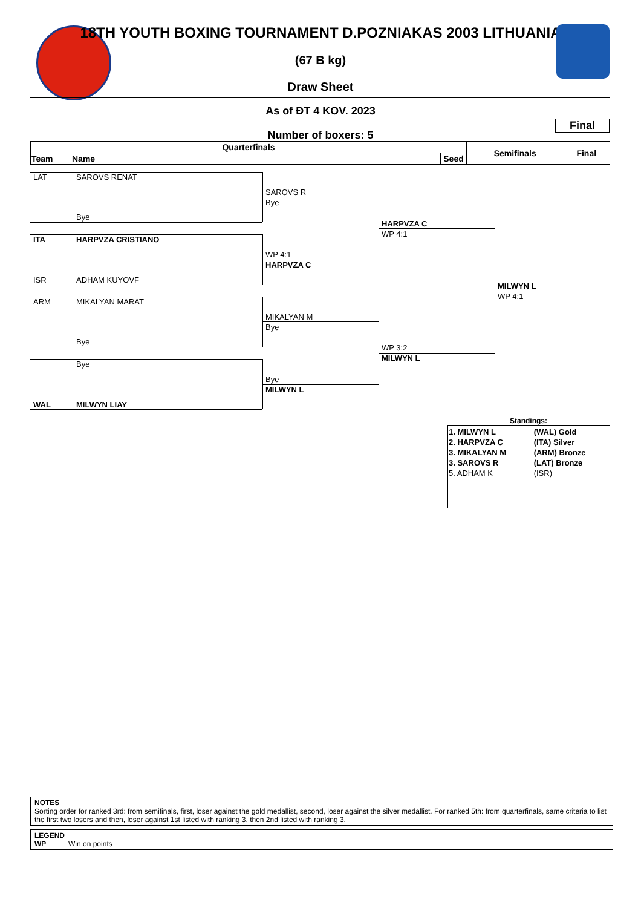18TH YOUTH BOXING TOURNAMENT D.POZNIAKAS 2003 LITHUANIA
(67 B kg)
Draw Sheet
As of ĐT 4 KOV. 2023
Final
Number of boxers: 5
| Quarterfinals | | | Semifinals | Final |
| --- | --- | --- | --- | --- |
| Team | Name | Seed | | |
LAT SAROVS RENAT
Bye
ITA HARPVZA CRISTIANO
ISR ADHAM KUYOVF
ARM MIKALYAN MARAT
Bye
Bye
WAL MILWYN LIAY
SAROVS R
Bye
WP 4:1
HARPVZA C
MIKALYAN M
Bye
Bye
MILWYN L
HARPVZA C
WP 4:1
WP 3:2
MILWYN L
MILWYN L
WP 4:1
Standings:
| 1. MILWYN L | (WAL) Gold |
| 2. HARPVZA C | (ITA) Silver |
| 3. MIKALYAN M | (ARM) Bronze |
| 3. SAROVS R | (LAT) Bronze |
| 5. ADHAM K | (ISR) |
NOTES
Sorting order for ranked 3rd: from semifinals, first, loser against the gold medallist, second, loser against the silver medallist. For ranked 5th: from quarterfinals, same criteria to list the first two losers and then, loser against 1st listed with ranking 3, then 2nd listed with ranking 3.
LEGEND
WP Win on points